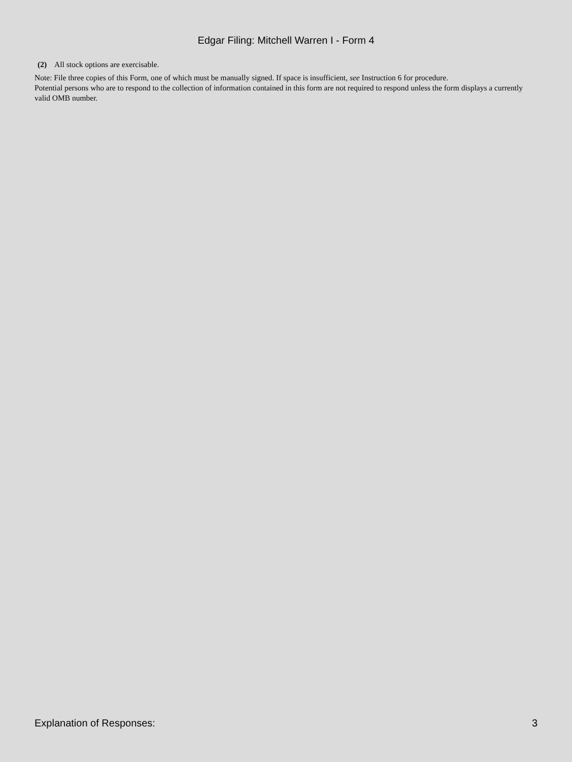Edgar Filing: Mitchell Warren I - Form 4
(2) All stock options are exercisable.
Note: File three copies of this Form, one of which must be manually signed. If space is insufficient, see Instruction 6 for procedure.
Potential persons who are to respond to the collection of information contained in this form are not required to respond unless the form displays a currently valid OMB number.
Explanation of Responses: 3